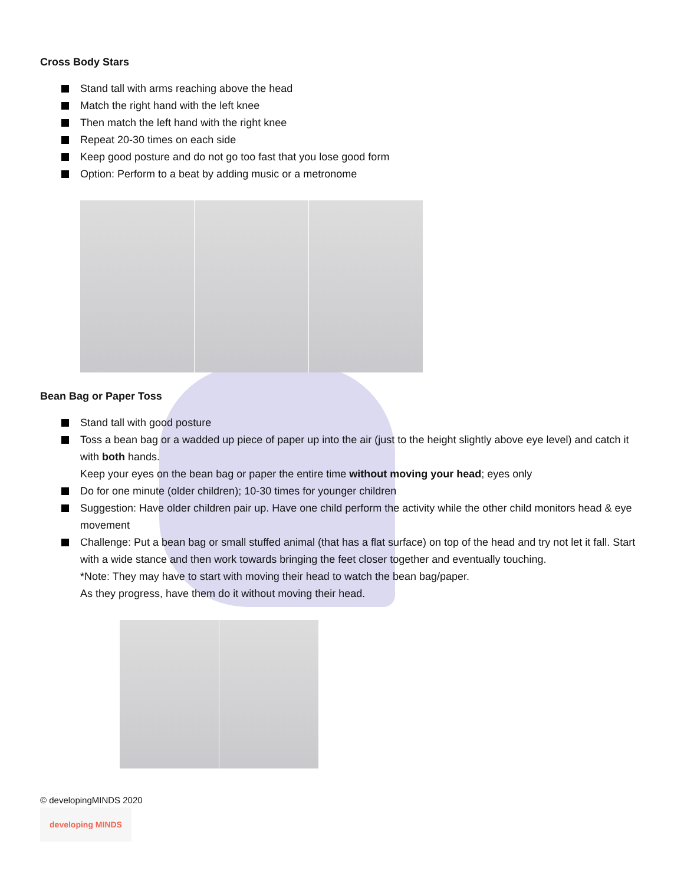Cross Body Stars
Stand tall with arms reaching above the head
Match the right hand with the left knee
Then match the left hand with the right knee
Repeat 20-30 times on each side
Keep good posture and do not go too fast that you lose good form
Option: Perform to a beat by adding music or a metronome
Bean Bag or Paper Toss
Stand tall with good posture
Toss a bean bag or a wadded up piece of paper up into the air (just to the height slightly above eye level) and catch it with both hands.
Keep your eyes on the bean bag or paper the entire time without moving your head; eyes only
Do for one minute (older children); 10-30 times for younger children
Suggestion: Have older children pair up. Have one child perform the activity while the other child monitors head & eye movement
Challenge: Put a bean bag or small stuffed animal (that has a flat surface) on top of the head and try not let it fall. Start with a wide stance and then work towards bringing the feet closer together and eventually touching.
*Note: They may have to start with moving their head to watch the bean bag/paper.
As they progress, have them do it without moving their head.
© developingMINDS 2020
developing MINDS